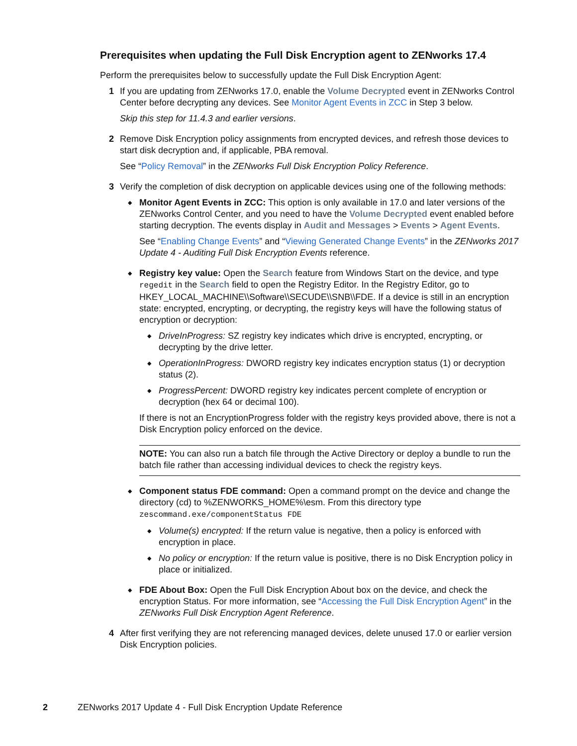Prerequisites when updating the Full Disk Encryption agent to ZENworks 17.4
Perform the prerequisites below to successfully update the Full Disk Encryption Agent:
1 If you are updating from ZENworks 17.0, enable the Volume Decrypted event in ZENworks Control Center before decrypting any devices. See Monitor Agent Events in ZCC in Step 3 below.
Skip this step for 11.4.3 and earlier versions.
2 Remove Disk Encryption policy assignments from encrypted devices, and refresh those devices to start disk decryption and, if applicable, PBA removal.
See “Policy Removal” in the ZENworks Full Disk Encryption Policy Reference.
3 Verify the completion of disk decryption on applicable devices using one of the following methods:
◆
Monitor Agent Events in ZCC: This option is only available in 17.0 and later versions of the ZENworks Control Center, and you need to have the Volume Decrypted event enabled before starting decryption. The events display in Audit and Messages > Events > Agent Events.
See “Enabling Change Events” and “Viewing Generated Change Events” in the ZENworks 2017 Update 4 - Auditing Full Disk Encryption Events reference.
◆
Registry key value: Open the Search feature from Windows Start on the device, and type regedit in the Search field to open the Registry Editor. In the Registry Editor, go to HKEY_LOCAL_MACHINE\\Software\\SECUDE\\SNB\\FDE. If a device is still in an encryption state: encrypted, encrypting, or decrypting, the registry keys will have the following status of encryption or decryption:
◆
DriveInProgress: SZ registry key indicates which drive is encrypted, encrypting, or decrypting by the drive letter.
◆
OperationInProgress: DWORD registry key indicates encryption status (1) or decryption status (2).
◆
ProgressPercent: DWORD registry key indicates percent complete of encryption or decryption (hex 64 or decimal 100).
If there is not an EncryptionProgress folder with the registry keys provided above, there is not a Disk Encryption policy enforced on the device.
NOTE: You can also run a batch file through the Active Directory or deploy a bundle to run the batch file rather than accessing individual devices to check the registry keys.
◆
Component status FDE command: Open a command prompt on the device and change the directory (cd) to %ZENWORKS_HOME%\esm. From this directory type zescommand.exe/componentStatus FDE
◆
Volume(s) encrypted: If the return value is negative, then a policy is enforced with encryption in place.
◆
No policy or encryption: If the return value is positive, there is no Disk Encryption policy in place or initialized.
◆
FDE About Box: Open the Full Disk Encryption About box on the device, and check the encryption Status. For more information, see “Accessing the Full Disk Encryption Agent” in the ZENworks Full Disk Encryption Agent Reference.
4 After first verifying they are not referencing managed devices, delete unused 17.0 or earlier version Disk Encryption policies.
2 ZENworks 2017 Update 4 - Full Disk Encryption Update Reference